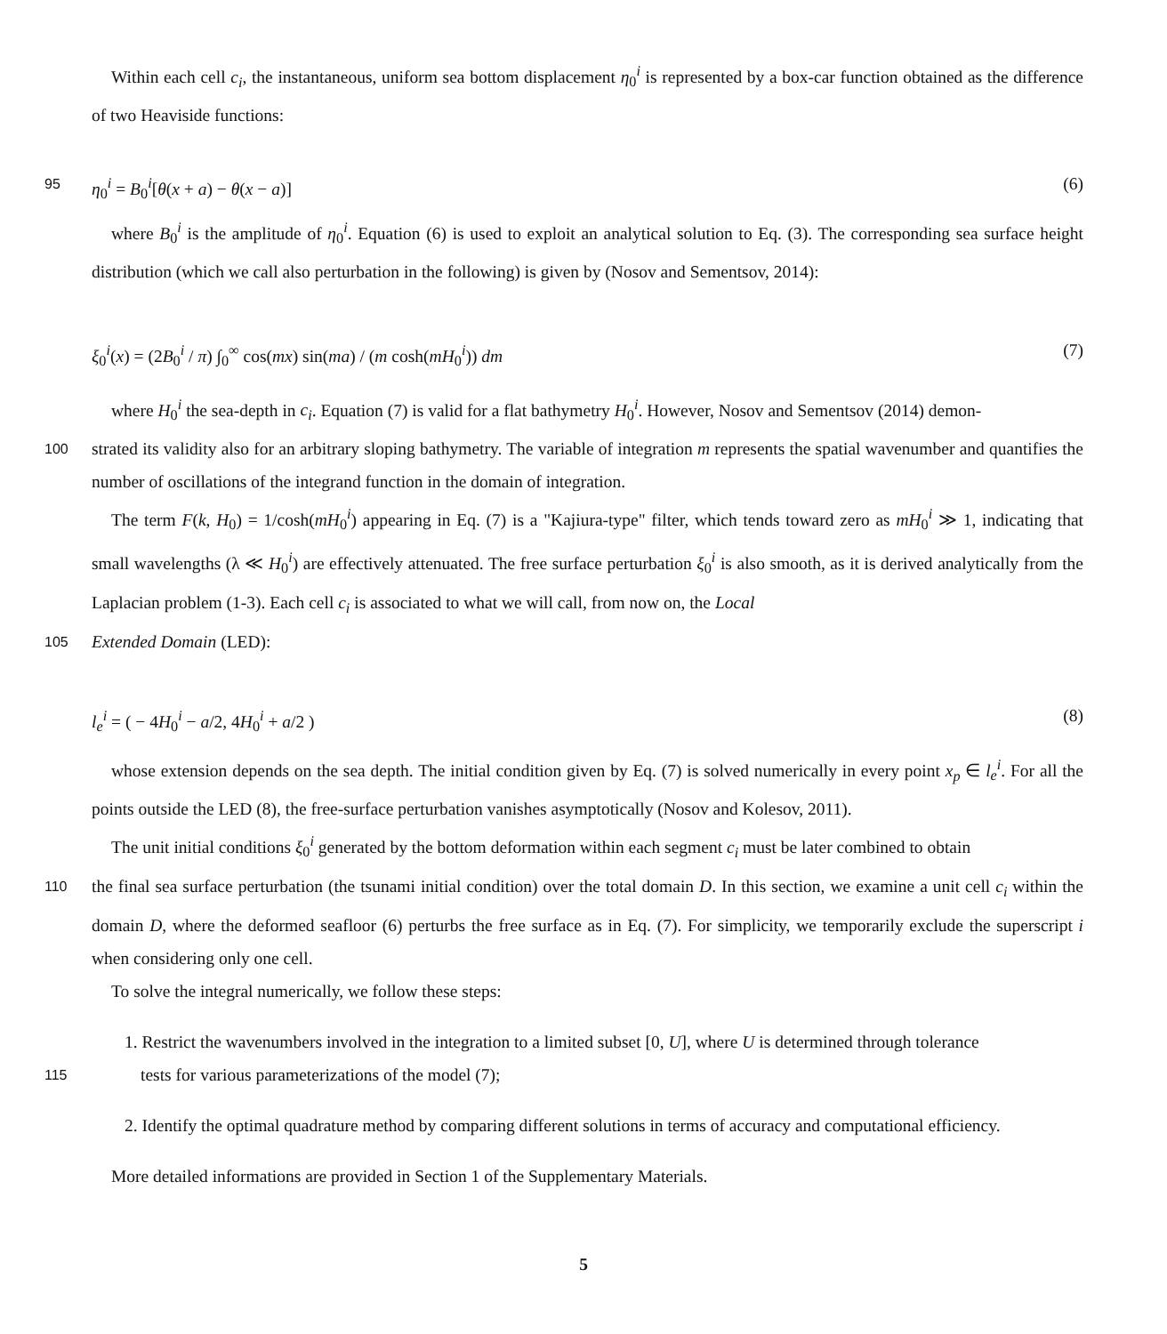Within each cell c<sub>i</sub>, the instantaneous, uniform sea bottom displacement η<sub>0</sub><sup>i</sup> is represented by a box-car function obtained as the difference of two Heaviside functions:
95
η<sub>0</sub><sup>i</sup> = B<sub>0</sub><sup>i</sup>[θ(x + a) − θ(x − a)] (6)
where B<sub>0</sub><sup>i</sup> is the amplitude of η<sub>0</sub><sup>i</sup>. Equation (6) is used to exploit an analytical solution to Eq. (3). The corresponding sea surface height distribution (which we call also perturbation in the following) is given by (Nosov and Sementsov, 2014):
ξ<sub>0</sub><sup>i</sup>(x) = (2B<sub>0</sub><sup>i</sup> / π) ∫<sub>0</sub><sup>∞</sup> cos(mx) sin(ma) / (m cosh(mH<sub>0</sub><sup>i</sup>)) dm (7)
where H<sub>0</sub><sup>i</sup> the sea-depth in c<sub>i</sub>. Equation (7) is valid for a flat bathymetry H<sub>0</sub><sup>i</sup>. However, Nosov and Sementsov (2014) demon-
100
strated its validity also for an arbitrary sloping bathymetry. The variable of integration m represents the spatial wavenumber and quantifies the number of oscillations of the integrand function in the domain of integration.
The term F(k, H<sub>0</sub>) = 1/cosh(mH<sub>0</sub><sup>i</sup>) appearing in Eq. (7) is a "Kajiura-type" filter, which tends toward zero as mH<sub>0</sub><sup>i</sup> ≫ 1, indicating that small wavelengths (λ ≪ H<sub>0</sub><sup>i</sup>) are effectively attenuated. The free surface perturbation ξ<sub>0</sub><sup>i</sup> is also smooth, as it is derived analytically from the Laplacian problem (1-3). Each cell c<sub>i</sub> is associated to what we will call, from now on, the Local
105
Extended Domain (LED):
l<sub>e</sub><sup>i</sup> = ( − 4H<sub>0</sub><sup>i</sup> − a/2, 4H<sub>0</sub><sup>i</sup> + a/2 ) (8)
whose extension depends on the sea depth. The initial condition given by Eq. (7) is solved numerically in every point x<sub>p</sub> ∈ l<sub>e</sub><sup>i</sup>. For all the points outside the LED (8), the free-surface perturbation vanishes asymptotically (Nosov and Kolesov, 2011).
The unit initial conditions ξ<sub>0</sub><sup>i</sup> generated by the bottom deformation within each segment c<sub>i</sub> must be later combined to obtain
110
the final sea surface perturbation (the tsunami initial condition) over the total domain D. In this section, we examine a unit cell c<sub>i</sub> within the domain D, where the deformed seafloor (6) perturbs the free surface as in Eq. (7). For simplicity, we temporarily exclude the superscript i when considering only one cell.
To solve the integral numerically, we follow these steps:
1. Restrict the wavenumbers involved in the integration to a limited subset [0, U], where U is determined through tolerance
115
tests for various parameterizations of the model (7);
2. Identify the optimal quadrature method by comparing different solutions in terms of accuracy and computational efficiency.
More detailed informations are provided in Section 1 of the Supplementary Materials.
5